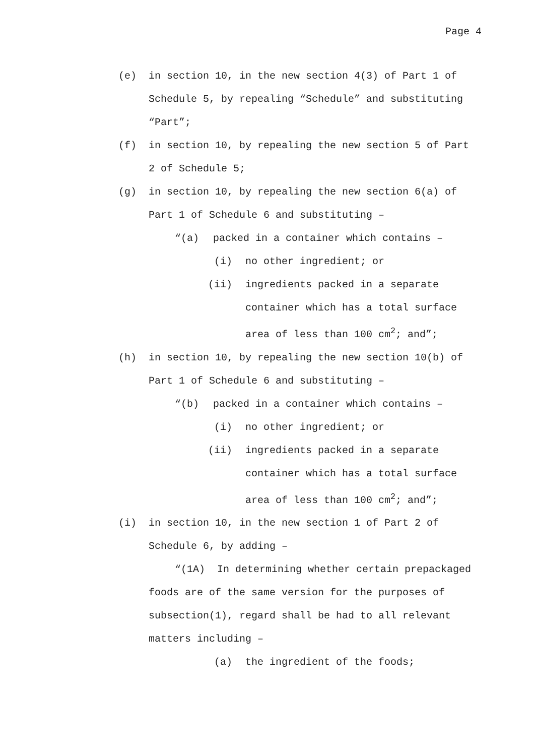Page 4
(e) in section 10, in the new section 4(3) of Part 1 of Schedule 5, by repealing “Schedule” and substituting “Part”;
(f) in section 10, by repealing the new section 5 of Part 2 of Schedule 5;
(g) in section 10, by repealing the new section 6(a) of Part 1 of Schedule 6 and substituting –
“(a) packed in a container which contains –
(i) no other ingredient; or
(ii) ingredients packed in a separate container which has a total surface area of less than 100 cm<sup>2</sup>; and”;
(h) in section 10, by repealing the new section 10(b) of Part 1 of Schedule 6 and substituting –
“(b) packed in a container which contains –
(i) no other ingredient; or
(ii) ingredients packed in a separate container which has a total surface area of less than 100 cm<sup>2</sup>; and”;
(i) in section 10, in the new section 1 of Part 2 of Schedule 6, by adding –
“(1A) In determining whether certain prepackaged foods are of the same version for the purposes of subsection(1), regard shall be had to all relevant matters including –
(a) the ingredient of the foods;